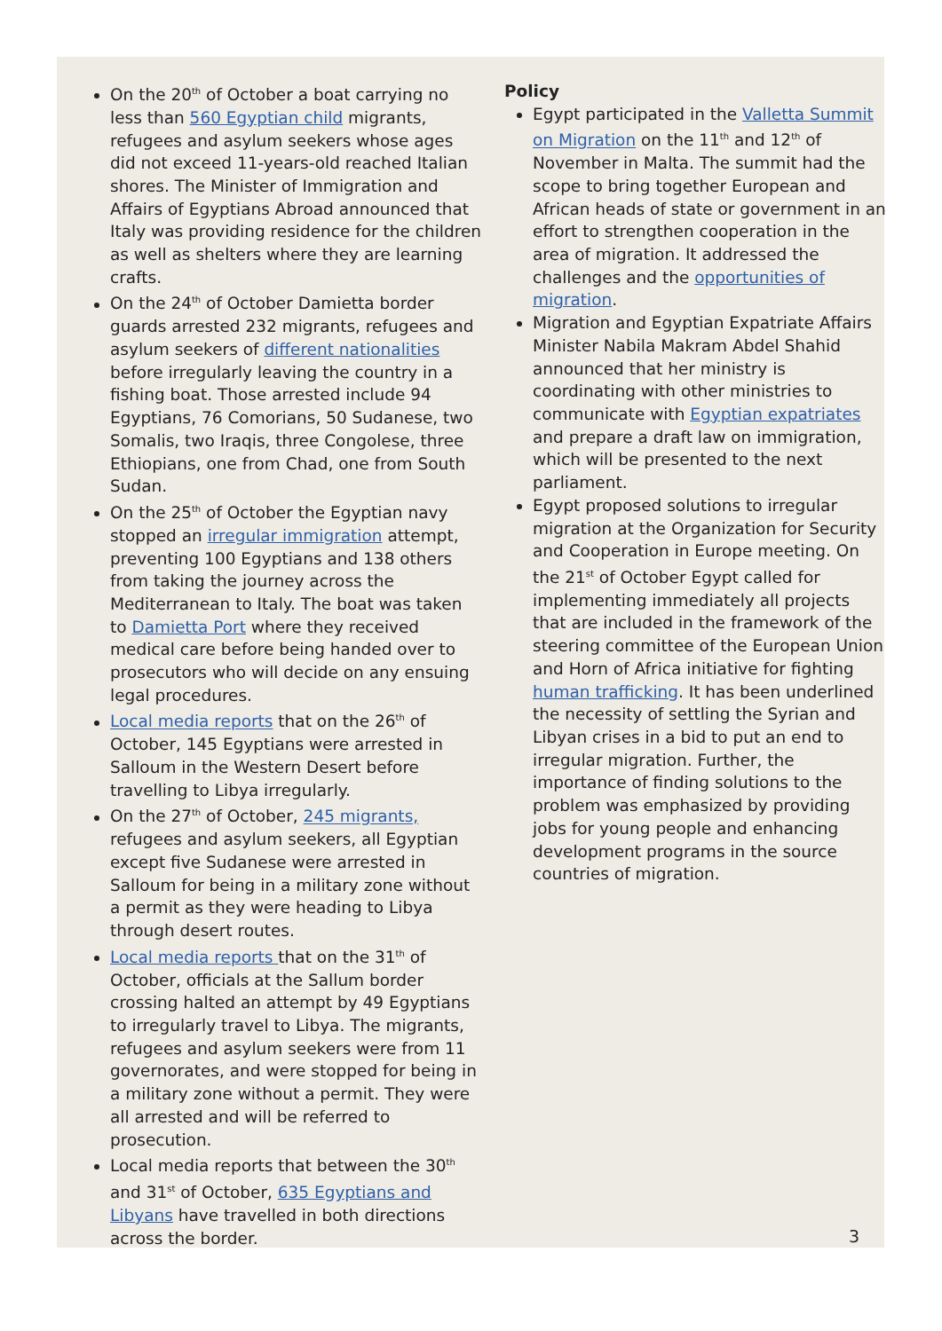On the 20<sup>th</sup> of October a boat carrying no less than 560 Egyptian child migrants, refugees and asylum seekers whose ages did not exceed 11-years-old reached Italian shores. The Minister of Immigration and Affairs of Egyptians Abroad announced that Italy was providing residence for the children as well as shelters where they are learning crafts.
On the 24<sup>th</sup> of October Damietta border guards arrested 232 migrants, refugees and asylum seekers of different nationalities before irregularly leaving the country in a fishing boat. Those arrested include 94 Egyptians, 76 Comorians, 50 Sudanese, two Somalis, two Iraqis, three Congolese, three Ethiopians, one from Chad, one from South Sudan.
On the 25<sup>th</sup> of October the Egyptian navy stopped an irregular immigration attempt, preventing 100 Egyptians and 138 others from taking the journey across the Mediterranean to Italy. The boat was taken to Damietta Port where they received medical care before being handed over to prosecutors who will decide on any ensuing legal procedures.
Local media reports that on the 26<sup>th</sup> of October, 145 Egyptians were arrested in Salloum in the Western Desert before travelling to Libya irregularly.
On the 27<sup>th</sup> of October, 245 migrants, refugees and asylum seekers, all Egyptian except five Sudanese were arrested in Salloum for being in a military zone without a permit as they were heading to Libya through desert routes.
Local media reports that on the 31<sup>th</sup> of October, officials at the Sallum border crossing halted an attempt by 49 Egyptians to irregularly travel to Libya. The migrants, refugees and asylum seekers were from 11 governorates, and were stopped for being in a military zone without a permit. They were all arrested and will be referred to prosecution.
Local media reports that between the 30<sup>th</sup> and 31<sup>st</sup> of October, 635 Egyptians and Libyans have travelled in both directions across the border.
Policy
Egypt participated in the Valletta Summit on Migration on the 11<sup>th</sup> and 12<sup>th</sup> of November in Malta. The summit had the scope to bring together European and African heads of state or government in an effort to strengthen cooperation in the area of migration. It addressed the challenges and the opportunities of migration.
Migration and Egyptian Expatriate Affairs Minister Nabila Makram Abdel Shahid announced that her ministry is coordinating with other ministries to communicate with Egyptian expatriates and prepare a draft law on immigration, which will be presented to the next parliament.
Egypt proposed solutions to irregular migration at the Organization for Security and Cooperation in Europe meeting. On the 21<sup>st</sup> of October Egypt called for implementing immediately all projects that are included in the framework of the steering committee of the European Union and Horn of Africa initiative for fighting human trafficking. It has been underlined the necessity of settling the Syrian and Libyan crises in a bid to put an end to irregular migration. Further, the importance of finding solutions to the problem was emphasized by providing jobs for young people and enhancing development programs in the source countries of migration.
3